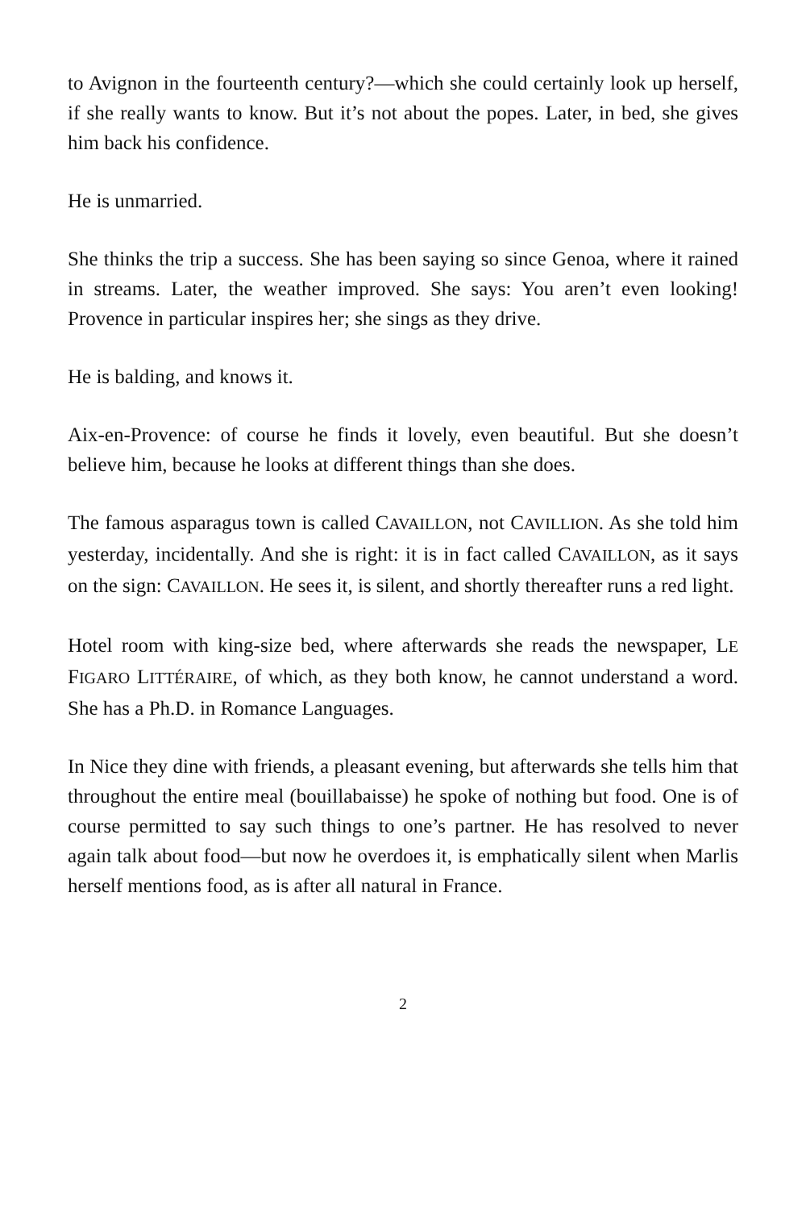to Avignon in the fourteenth century?—which she could certainly look up herself, if she really wants to know. But it’s not about the popes. Later, in bed, she gives him back his confidence.
He is unmarried.
She thinks the trip a success. She has been saying so since Genoa, where it rained in streams. Later, the weather improved. She says: You aren’t even looking! Provence in particular inspires her; she sings as they drive.
He is balding, and knows it.
Aix-en-Provence: of course he finds it lovely, even beautiful. But she doesn’t believe him, because he looks at different things than she does.
The famous asparagus town is called CAVAILLON, not CAVILLION. As she told him yesterday, incidentally. And she is right: it is in fact called CAVAILLON, as it says on the sign: CAVAILLON. He sees it, is silent, and shortly thereafter runs a red light.
Hotel room with king-size bed, where afterwards she reads the newspaper, LE FIGARO LITTÉRAIRE, of which, as they both know, he cannot understand a word. She has a Ph.D. in Romance Languages.
In Nice they dine with friends, a pleasant evening, but afterwards she tells him that throughout the entire meal (bouillabaisse) he spoke of nothing but food. One is of course permitted to say such things to one’s partner. He has resolved to never again talk about food—but now he overdoes it, is emphatically silent when Marlis herself mentions food, as is after all natural in France.
2